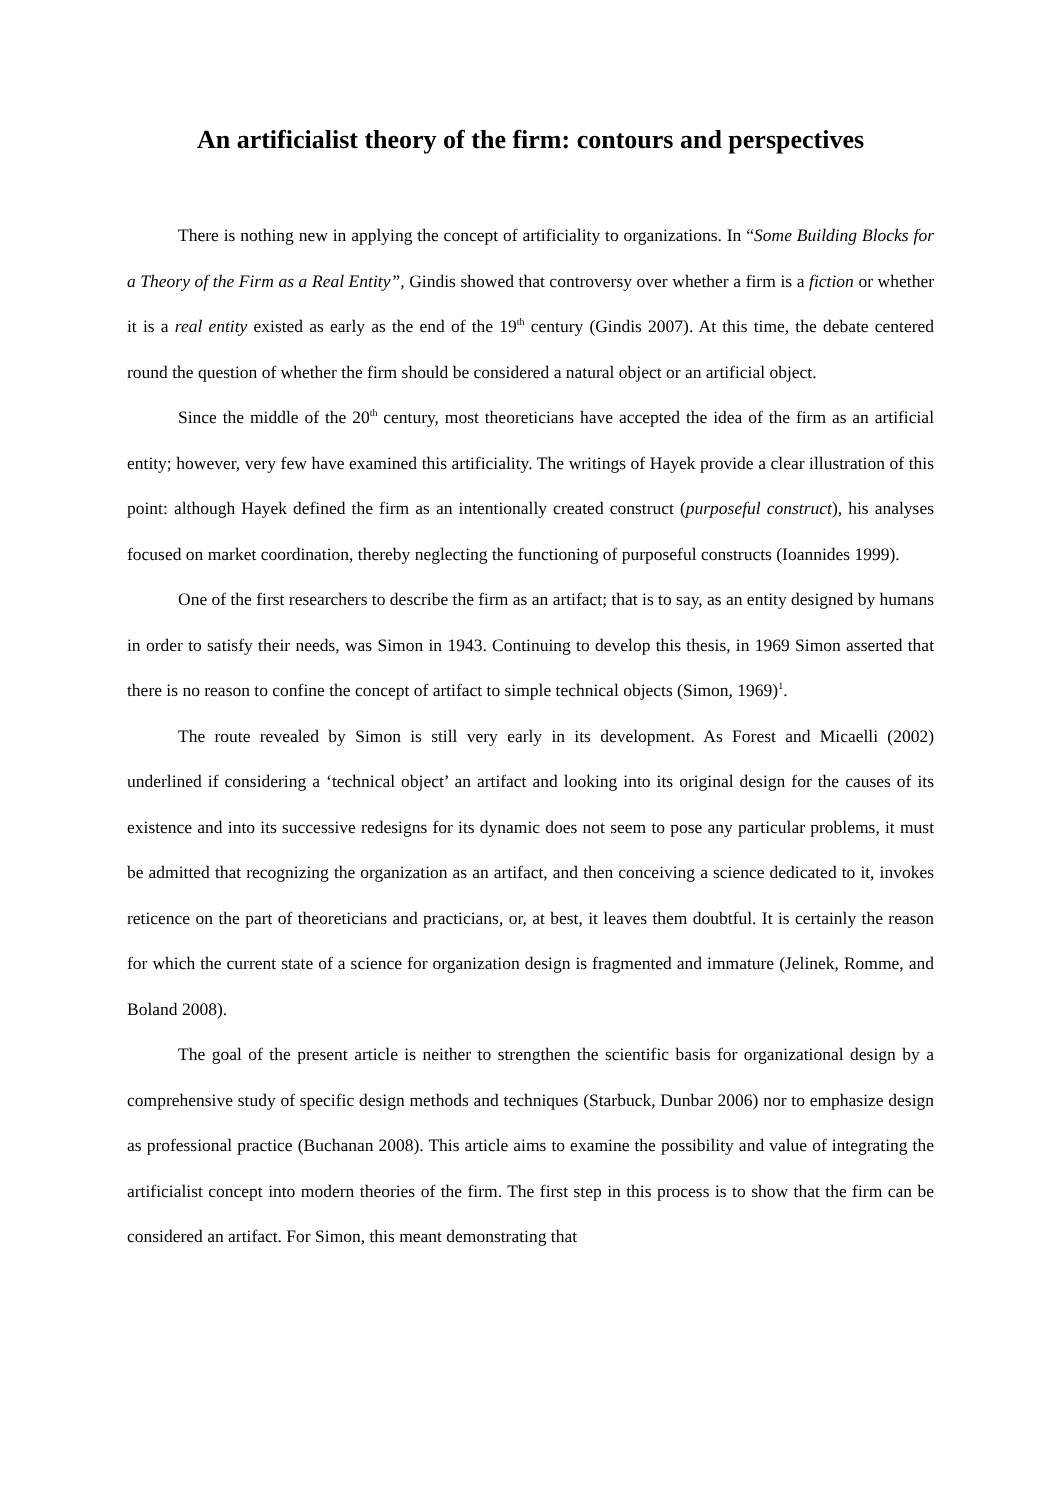An artificialist theory of the firm: contours and perspectives
There is nothing new in applying the concept of artificiality to organizations. In “Some Building Blocks for a Theory of the Firm as a Real Entity”, Gindis showed that controversy over whether a firm is a fiction or whether it is a real entity existed as early as the end of the 19<sup>th</sup> century (Gindis 2007). At this time, the debate centered round the question of whether the firm should be considered a natural object or an artificial object.
Since the middle of the 20<sup>th</sup> century, most theoreticians have accepted the idea of the firm as an artificial entity; however, very few have examined this artificiality. The writings of Hayek provide a clear illustration of this point: although Hayek defined the firm as an intentionally created construct (purposeful construct), his analyses focused on market coordination, thereby neglecting the functioning of purposeful constructs (Ioannides 1999).
One of the first researchers to describe the firm as an artifact; that is to say, as an entity designed by humans in order to satisfy their needs, was Simon in 1943. Continuing to develop this thesis, in 1969 Simon asserted that there is no reason to confine the concept of artifact to simple technical objects (Simon, 1969)<sup>1</sup>.
The route revealed by Simon is still very early in its development. As Forest and Micaelli (2002) underlined if considering a ‘technical object’ an artifact and looking into its original design for the causes of its existence and into its successive redesigns for its dynamic does not seem to pose any particular problems, it must be admitted that recognizing the organization as an artifact, and then conceiving a science dedicated to it, invokes reticence on the part of theoreticians and practicians, or, at best, it leaves them doubtful. It is certainly the reason for which the current state of a science for organization design is fragmented and immature (Jelinek, Romme, and Boland 2008).
The goal of the present article is neither to strengthen the scientific basis for organizational design by a comprehensive study of specific design methods and techniques (Starbuck, Dunbar 2006) nor to emphasize design as professional practice (Buchanan 2008). This article aims to examine the possibility and value of integrating the artificialist concept into modern theories of the firm. The first step in this process is to show that the firm can be considered an artifact. For Simon, this meant demonstrating that